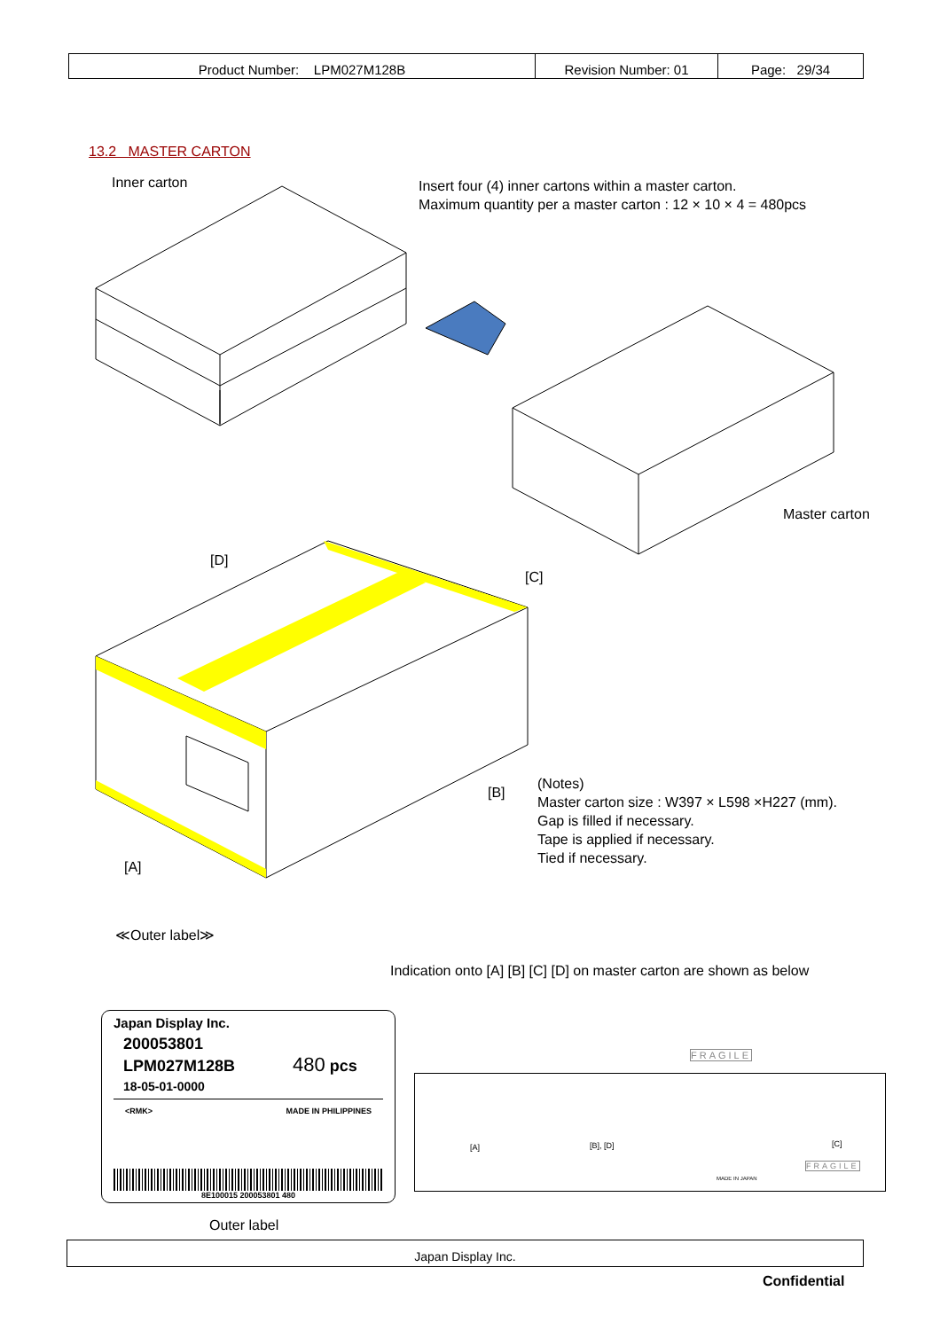| Product Number: LPM027M128B | Revision Number: 01 | Page: 29/34 |
13.2 MASTER CARTON
Inner carton
Insert four (4) inner cartons within a master carton.
Maximum quantity per a master carton : 12 × 10 × 4 = 480pcs
Master carton
[D]
[C]
[B]
[A]
(Notes)
Master carton size : W397 × L598 ×H227 (mm).
Gap is filled if necessary.
Tape is applied if necessary.
Tied if necessary.
≪Outer label≫
Indication onto [A] [B] [C] [D] on master carton are shown as below
Japan Display Inc.
200053801
LPM027M128B 480 pcs
18-05-01-0000
<RMK> MADE IN PHILIPPINES
8E100015 200053801 480
Outer label
[A] [B], [D] [C]
FRAGILE
MADE IN JAPAN
FRAGILE
Japan Display Inc.
Confidential